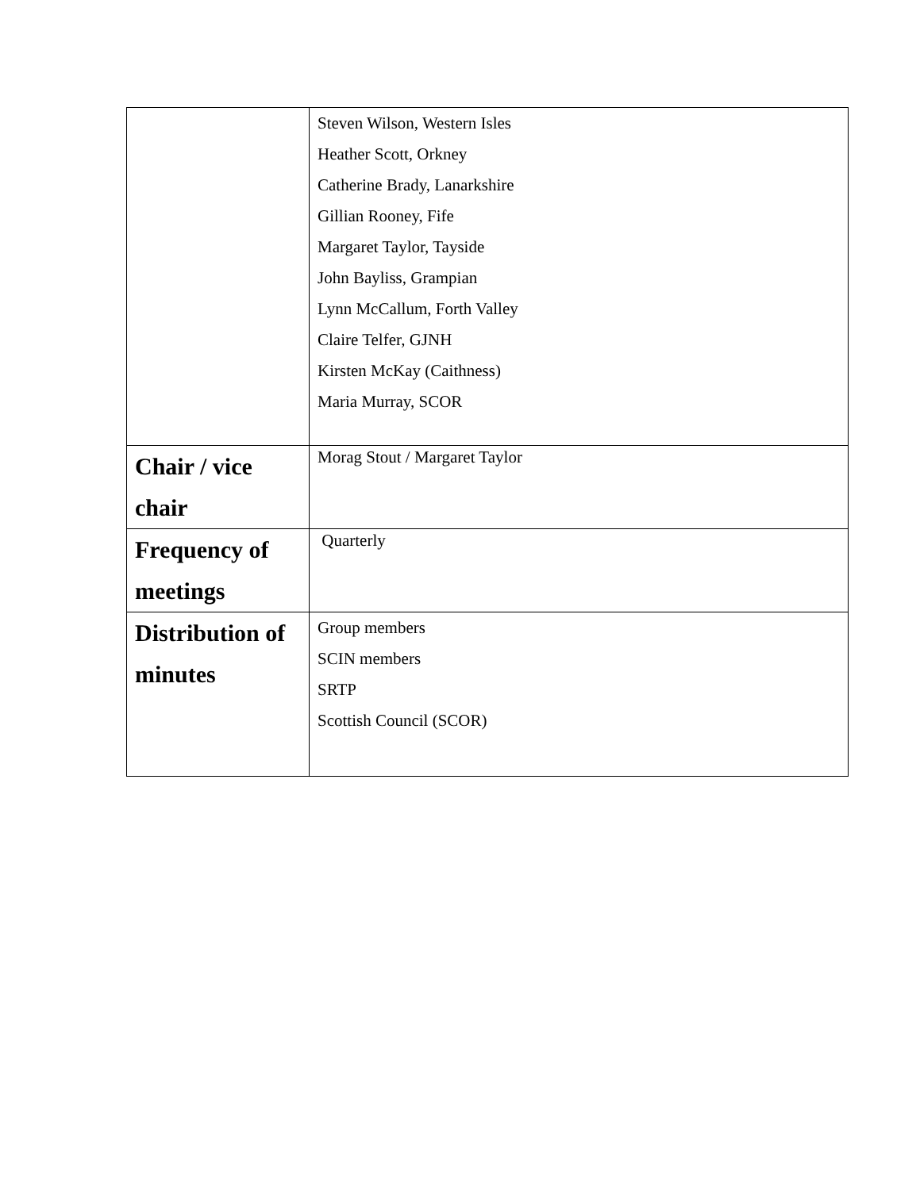| | Steven Wilson, Western Isles Heather Scott, Orkney Catherine Brady, Lanarkshire Gillian Rooney, Fife Margaret Taylor, Tayside John Bayliss, Grampian Lynn McCallum, Forth Valley Claire Telfer, GJNH Kirsten McKay (Caithness) Maria Murray, SCOR |
| Chair / vice chair | Morag Stout / Margaret Taylor |
| Frequency of meetings | Quarterly |
| Distribution of minutes | Group members SCIN members SRTP Scottish Council (SCOR) |